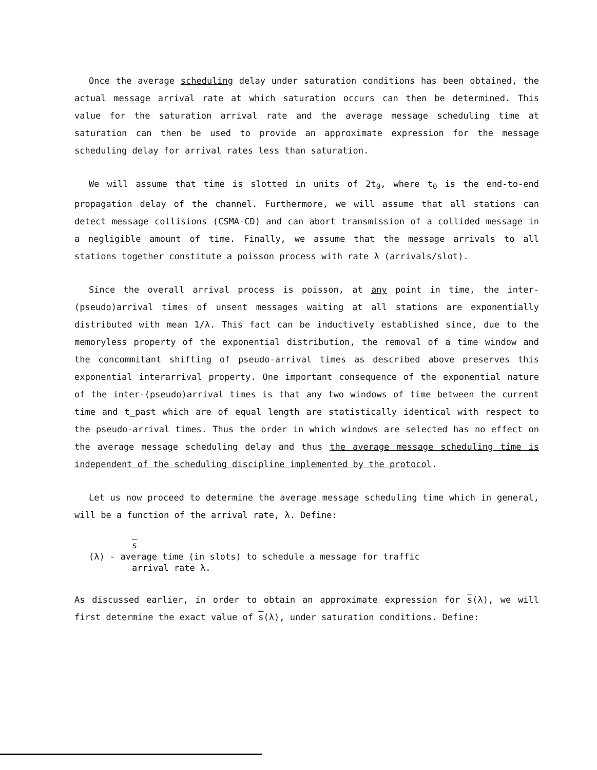Once the average scheduling delay under saturation conditions has been obtained, the actual message arrival rate at which saturation occurs can then be determined. This value for the saturation arrival rate and the average message scheduling time at saturation can then be used to provide an approximate expression for the message scheduling delay for arrival rates less than saturation.
We will assume that time is slotted in units of 2t<sub>0</sub>, where t<sub>0</sub> is the end-to-end propagation delay of the channel. Furthermore, we will assume that all stations can detect message collisions (CSMA-CD) and can abort transmission of a collided message in a negligible amount of time. Finally, we assume that the message arrivals to all stations together constitute a poisson process with rate λ (arrivals/slot).
Since the overall arrival process is poisson, at any point in time, the inter-(pseudo)arrival times of unsent messages waiting at all stations are exponentially distributed with mean 1/λ. This fact can be inductively established since, due to the memoryless property of the exponential distribution, the removal of a time window and the concommitant shifting of pseudo-arrival times as described above preserves this exponential interarrival property. One important consequence of the exponential nature of the inter-(pseudo)arrival times is that any two windows of time between the current time and t_past which are of equal length are statistically identical with respect to the pseudo-arrival times. Thus the order in which windows are selected has no effect on the average message scheduling delay and thus the average message scheduling time is independent of the scheduling discipline implemented by the protocol.
Let us now proceed to determine the average message scheduling time which in general, will be a function of the arrival rate, λ. Define:
s
(λ) - average time (in slots) to schedule a message for traffic
arrival rate λ.
As discussed earlier, in order to obtain an approximate expression for s(λ), we will first determine the exact value of s(λ), under saturation conditions. Define: